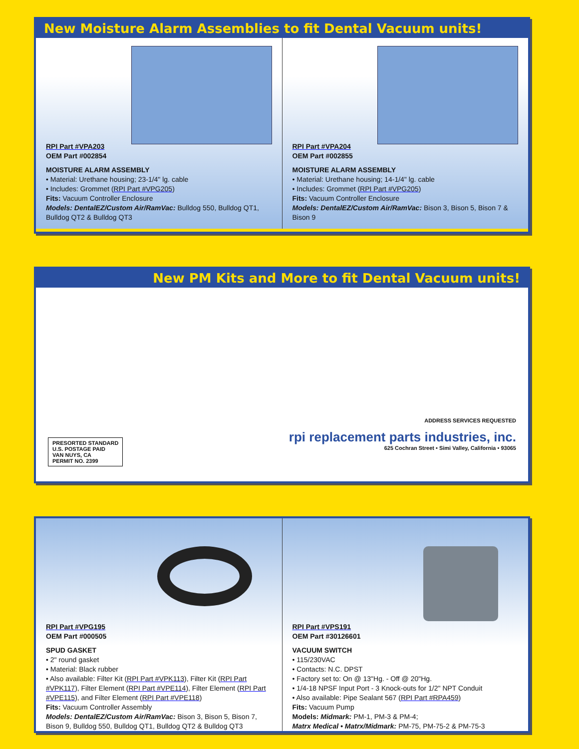New Moisture Alarm Assemblies to fit Dental Vacuum units!
RPI Part #VPA203
OEM Part #002854
MOISTURE ALARM ASSEMBLY
• Material: Urethane housing; 23-1/4" lg. cable
• Includes: Grommet (RPI Part #VPG205)
Fits: Vacuum Controller Enclosure
Models: DentalEZ/Custom Air/RamVac: Bulldog 550, Bulldog QT1, Bulldog QT2 & Bulldog QT3
RPI Part #VPA204
OEM Part #002855
MOISTURE ALARM ASSEMBLY
• Material: Urethane housing; 14-1/4" lg. cable
• Includes: Grommet (RPI Part #VPG205)
Fits: Vacuum Controller Enclosure
Models: DentalEZ/Custom Air/RamVac: Bison 3, Bison 5, Bison 7 & Bison 9
New PM Kits and More to fit Dental Vacuum units!
PRESORTED STANDARD
U.S. POSTAGE PAID
VAN NUYS, CA
PERMIT NO. 2399
ADDRESS SERVICES REQUESTED
rpi replacement parts industries, inc.
625 Cochran Street • Simi Valley, California • 93065
RPI Part #VPG195
OEM Part #000505
SPUD GASKET
• 2" round gasket
• Material: Black rubber
• Also available: Filter Kit (RPI Part #VPK113), Filter Kit (RPI Part #VPK117), Filter Element (RPI Part #VPE114), Filter Element (RPI Part #VPE115), and Filter Element (RPI Part #VPE118)
Fits: Vacuum Controller Assembly
Models: DentalEZ/Custom Air/RamVac: Bison 3, Bison 5, Bison 7, Bison 9, Bulldog 550, Bulldog QT1, Bulldog QT2 & Bulldog QT3
RPI Part #VPS191
OEM Part #30126601
VACUUM SWITCH
• 115/230VAC
• Contacts: N.C. DPST
• Factory set to: On @ 13"Hg. - Off @ 20"Hg.
• 1/4-18 NPSF Input Port - 3 Knock-outs for 1/2" NPT Conduit
• Also available: Pipe Sealant 567 (RPI Part #RPA459)
Fits: Vacuum Pump
Models: Midmark: PM-1, PM-3 & PM-4;
Matrx Medical • Matrx/Midmark: PM-75, PM-75-2 & PM-75-3